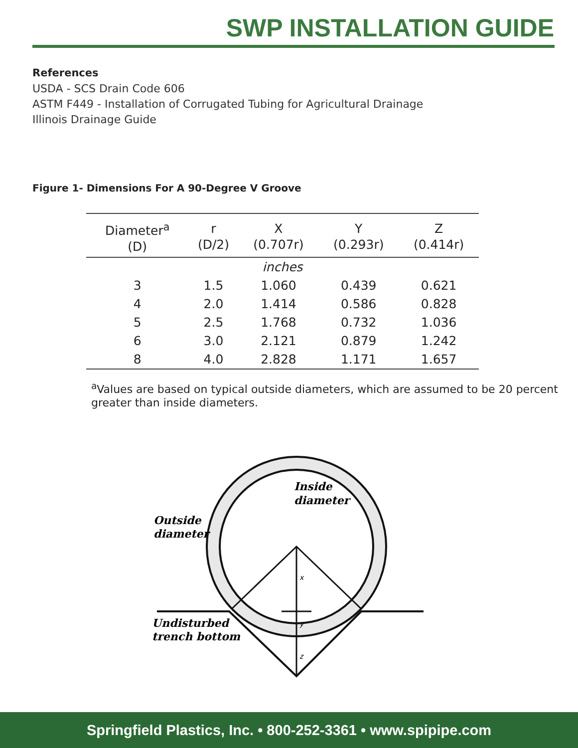SWP INSTALLATION GUIDE
References
USDA - SCS Drain Code 606
ASTM F449 - Installation of Corrugated Tubing for Agricultural Drainage
Illinois Drainage Guide
Figure 1- Dimensions For A 90-Degree V Groove
| Diameter<sup>a</sup> (D) | r (D/2) | X (0.707r) | Y (0.293r) | Z (0.414r) |
| --- | --- | --- | --- | --- |
| inches | | | | |
| 3 | 1.5 | 1.060 | 0.439 | 0.621 |
| 4 | 2.0 | 1.414 | 0.586 | 0.828 |
| 5 | 2.5 | 1.768 | 0.732 | 1.036 |
| 6 | 3.0 | 2.121 | 0.879 | 1.242 |
| 8 | 4.0 | 2.828 | 1.171 | 1.657 |
<sup>a</sup> Values are based on typical outside diameters, which are assumed to be 20 percent greater than inside diameters.
Inside
diameter
Outside
diameter
Undisturbed
trench bottom
x
y
z
Springfield Plastics, Inc. • 800-252-3361 • www.spipipe.com